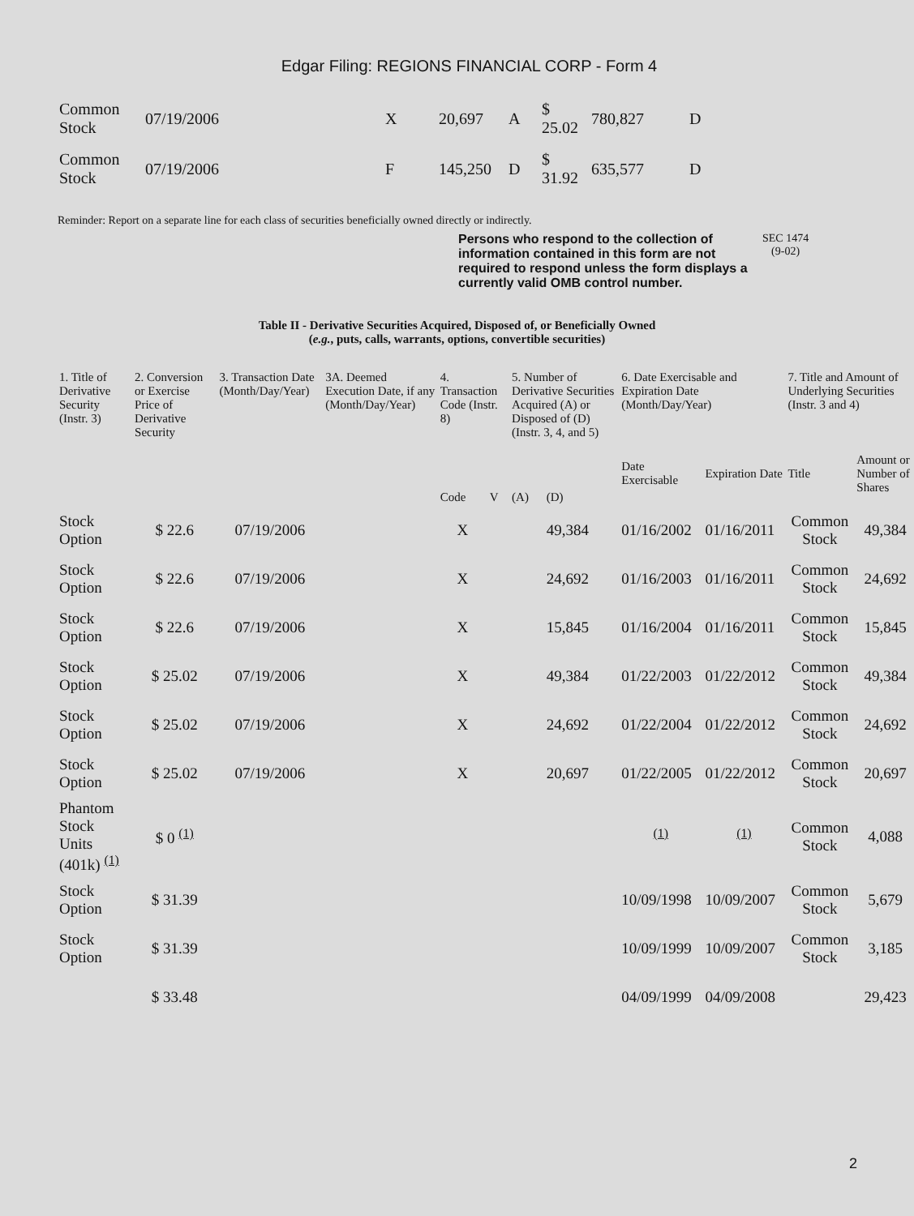Edgar Filing: REGIONS FINANCIAL CORP - Form 4
| Common Stock | 07/19/2006 | X | 20,697 | A | $ 25.02 | 780,827 | D |
| Common Stock | 07/19/2006 | F | 145,250 | D | $ 31.92 | 635,577 | D |
Reminder: Report on a separate line for each class of securities beneficially owned directly or indirectly.
Persons who respond to the collection of information contained in this form are not required to respond unless the form displays a currently valid OMB control number.
SEC 1474
(9-02)
Table II - Derivative Securities Acquired, Disposed of, or Beneficially Owned
(e.g., puts, calls, warrants, options, convertible securities)
| 1. Title of Derivative Security (Instr. 3) | 2. Conversion or Exercise Price of Derivative Security | 3. Transaction Date (Month/Day/Year) | 3A. Deemed Execution Date, if any (Month/Day/Year) | 4. Transaction Code (Instr. 8) | | 5. Number of Derivative Securities Acquired (A) or Disposed of (D) (Instr. 3, 4, and 5) | | 6. Date Exercisable and Expiration Date (Month/Day/Year) | | 7. Title and Amount of Underlying Securities (Instr. 3 and 4) | |
| --- | --- | --- | --- | --- | --- | --- | --- | --- | --- | --- | --- |
| | | | | Code | V | (A) | (D) | Date Exercisable | Expiration Date | Title | Amount or Number of Shares |
| Stock Option | $ 22.6 | 07/19/2006 | | X | | | 49,384 | 01/16/2002 | 01/16/2011 | Common Stock | 49,384 |
| Stock Option | $ 22.6 | 07/19/2006 | | X | | | 24,692 | 01/16/2003 | 01/16/2011 | Common Stock | 24,692 |
| Stock Option | $ 22.6 | 07/19/2006 | | X | | | 15,845 | 01/16/2004 | 01/16/2011 | Common Stock | 15,845 |
| Stock Option | $ 25.02 | 07/19/2006 | | X | | | 49,384 | 01/22/2003 | 01/22/2012 | Common Stock | 49,384 |
| Stock Option | $ 25.02 | 07/19/2006 | | X | | | 24,692 | 01/22/2004 | 01/22/2012 | Common Stock | 24,692 |
| Stock Option | $ 25.02 | 07/19/2006 | | X | | | 20,697 | 01/22/2005 | 01/22/2012 | Common Stock | 20,697 |
| Phantom Stock Units (401k) <sup>(1)</sup> | $ 0 <sup>(1)</sup> | | | | | | | <sup>(1)</sup> | <sup>(1)</sup> | Common Stock | 4,088 |
| Stock Option | $ 31.39 | | | | | | | 10/09/1998 | 10/09/2007 | Common Stock | 5,679 |
| Stock Option | $ 31.39 | | | | | | | 10/09/1999 | 10/09/2007 | Common Stock | 3,185 |
| | $ 33.48 | | | | | | | 04/09/1999 | 04/09/2008 | | 29,423 |
2